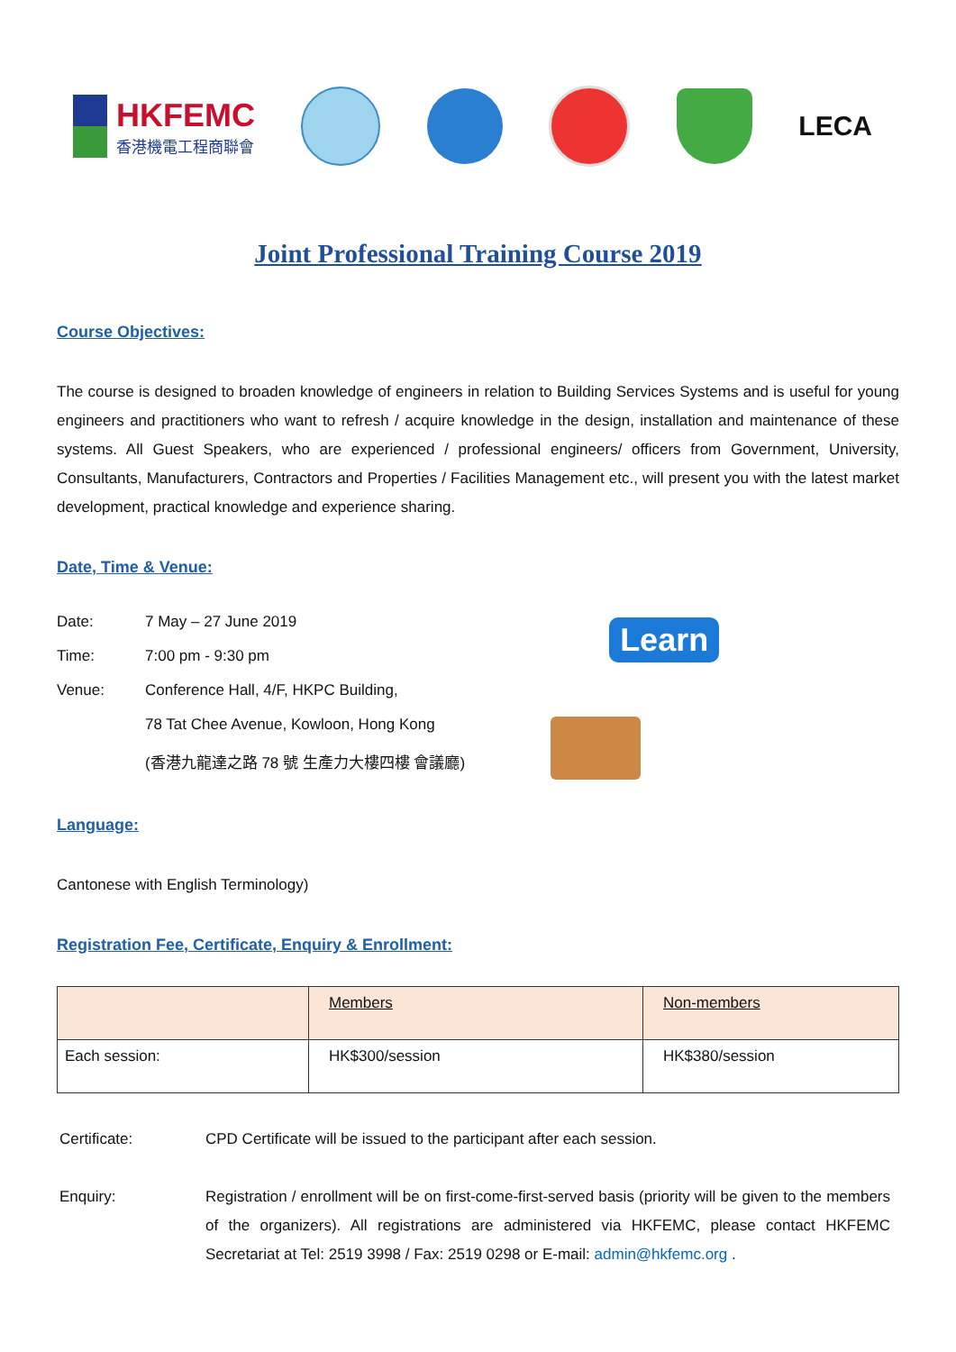HKFEMC
香港機電工程商聯會
LECA
Joint Professional Training Course 2019
Course Objectives:
The course is designed to broaden knowledge of engineers in relation to Building Services Systems and is useful for young engineers and practitioners who want to refresh / acquire knowledge in the design, installation and maintenance of these systems. All Guest Speakers, who are experienced / professional engineers/ officers from Government, University, Consultants, Manufacturers, Contractors and Properties / Facilities Management etc., will present you with the latest market development, practical knowledge and experience sharing.
Date, Time & Venue:
| Date: | 7 May – 27 June 2019 |
| Time: | 7:00 pm - 9:30 pm |
| Venue: | Conference Hall, 4/F, HKPC Building, |
| | 78 Tat Chee Avenue, Kowloon, Hong Kong |
| | (香港九龍達之路 78 號 生產力大樓四樓 會議廳) |
Learn
Language:
Cantonese with English Terminology)
Registration Fee, Certificate, Enquiry & Enrollment:
| | Members | Non-members |
| Each session: | HK$300/session | HK$380/session |
Certificate: CPD Certificate will be issued to the participant after each session.
Enquiry: Registration / enrollment will be on first-come-first-served basis (priority will be given to the members of the organizers). All registrations are administered via HKFEMC, please contact HKFEMC Secretariat at Tel: 2519 3998 / Fax: 2519 0298 or E-mail: admin@hkfemc.org .